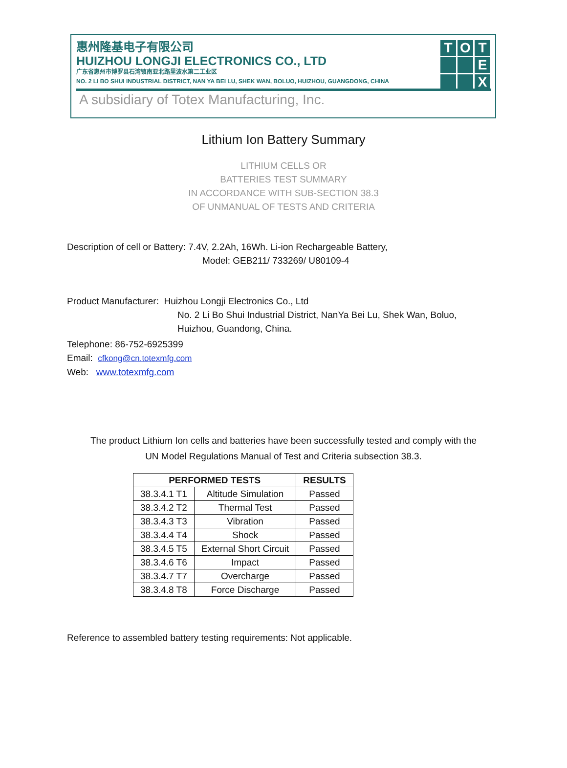惠州隆基电子有限公司
HUIZHOU LONGJI ELECTRONICS CO., LTD
广东省惠州市博罗县石湾镇南亚北路里波水第二工业区
NO. 2 LI BO SHUI INDUSTRIAL DISTRICT, NAN YA BEI LU, SHEK WAN, BOLUO, HUIZHOU, GUANGDONG, CHINA
A subsidiary of Totex Manufacturing, Inc.
T
O
T
E
X
Lithium Ion Battery Summary
LITHIUM CELLS OR
BATTERIES TEST SUMMARY
IN ACCORDANCE WITH SUB-SECTION 38.3
OF UNMANUAL OF TESTS AND CRITERIA
Description of cell or Battery: 7.4V, 2.2Ah, 16Wh. Li-ion Rechargeable Battery,
Model: GEB211/ 733269/ U80109-4
Product Manufacturer: Huizhou Longji Electronics Co., Ltd
No. 2 Li Bo Shui Industrial District, NanYa Bei Lu, Shek Wan, Boluo,
Huizhou, Guandong, China.
Telephone: 86-752-6925399
Email: cfkong@cn.totexmfg.com
Web: www.totexmfg.com
The product Lithium Ion cells and batteries have been successfully tested and comply with the
UN Model Regulations Manual of Test and Criteria subsection 38.3.
| PERFORMED TESTS | | RESULTS |
| --- | --- | --- |
| 38.3.4.1 T1 | Altitude Simulation | Passed |
| 38.3.4.2 T2 | Thermal Test | Passed |
| 38.3.4.3 T3 | Vibration | Passed |
| 38.3.4.4 T4 | Shock | Passed |
| 38.3.4.5 T5 | External Short Circuit | Passed |
| 38.3.4.6 T6 | Impact | Passed |
| 38.3.4.7 T7 | Overcharge | Passed |
| 38.3.4.8 T8 | Force Discharge | Passed |
Reference to assembled battery testing requirements: Not applicable.